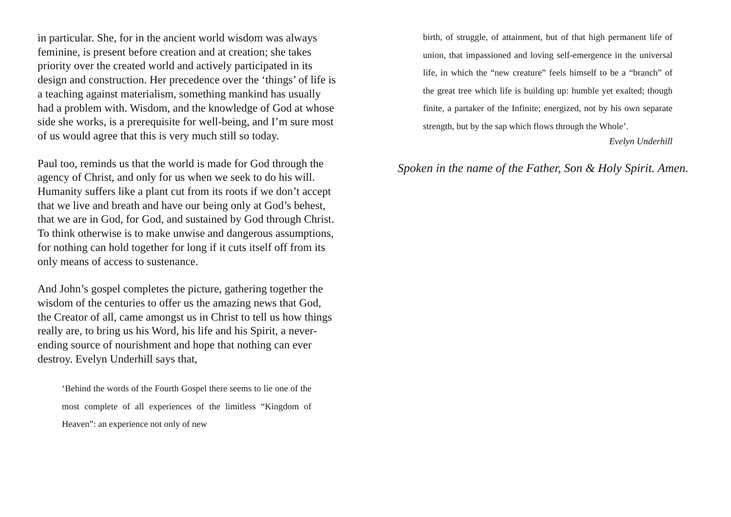in particular. She, for in the ancient world wisdom was always feminine, is present before creation and at creation; she takes priority over the created world and actively participated in its design and construction. Her precedence over the ‘things’ of life is a teaching against materialism, something mankind has usually had a problem with. Wisdom, and the knowledge of God at whose side she works, is a prerequisite for well-being, and I’m sure most of us would agree that this is very much still so today.
Paul too, reminds us that the world is made for God through the agency of Christ, and only for us when we seek to do his will. Humanity suffers like a plant cut from its roots if we don’t accept that we live and breath and have our being only at God’s behest, that we are in God, for God, and sustained by God through Christ. To think otherwise is to make unwise and dangerous assumptions, for nothing can hold together for long if it cuts itself off from its only means of access to sustenance.
And John’s gospel completes the picture, gathering together the wisdom of the centuries to offer us the amazing news that God, the Creator of all, came amongst us in Christ to tell us how things really are, to bring us his Word, his life and his Spirit, a never-ending source of nourishment and hope that nothing can ever destroy. Evelyn Underhill says that,
‘Behind the words of the Fourth Gospel there seems to lie one of the most complete of all experiences of the limitless “Kingdom of Heaven”: an experience not only of new
birth, of struggle, of attainment, but of that high permanent life of union, that impassioned and loving self-emergence in the universal life, in which the “new creature” feels himself to be a “branch” of the great tree which life is building up: humble yet exalted; though finite, a partaker of the Infinite; energized, not by his own separate strength, but by the sap which flows through the Whole’.
Evelyn Underhill
Spoken in the name of the Father, Son & Holy Spirit. Amen.